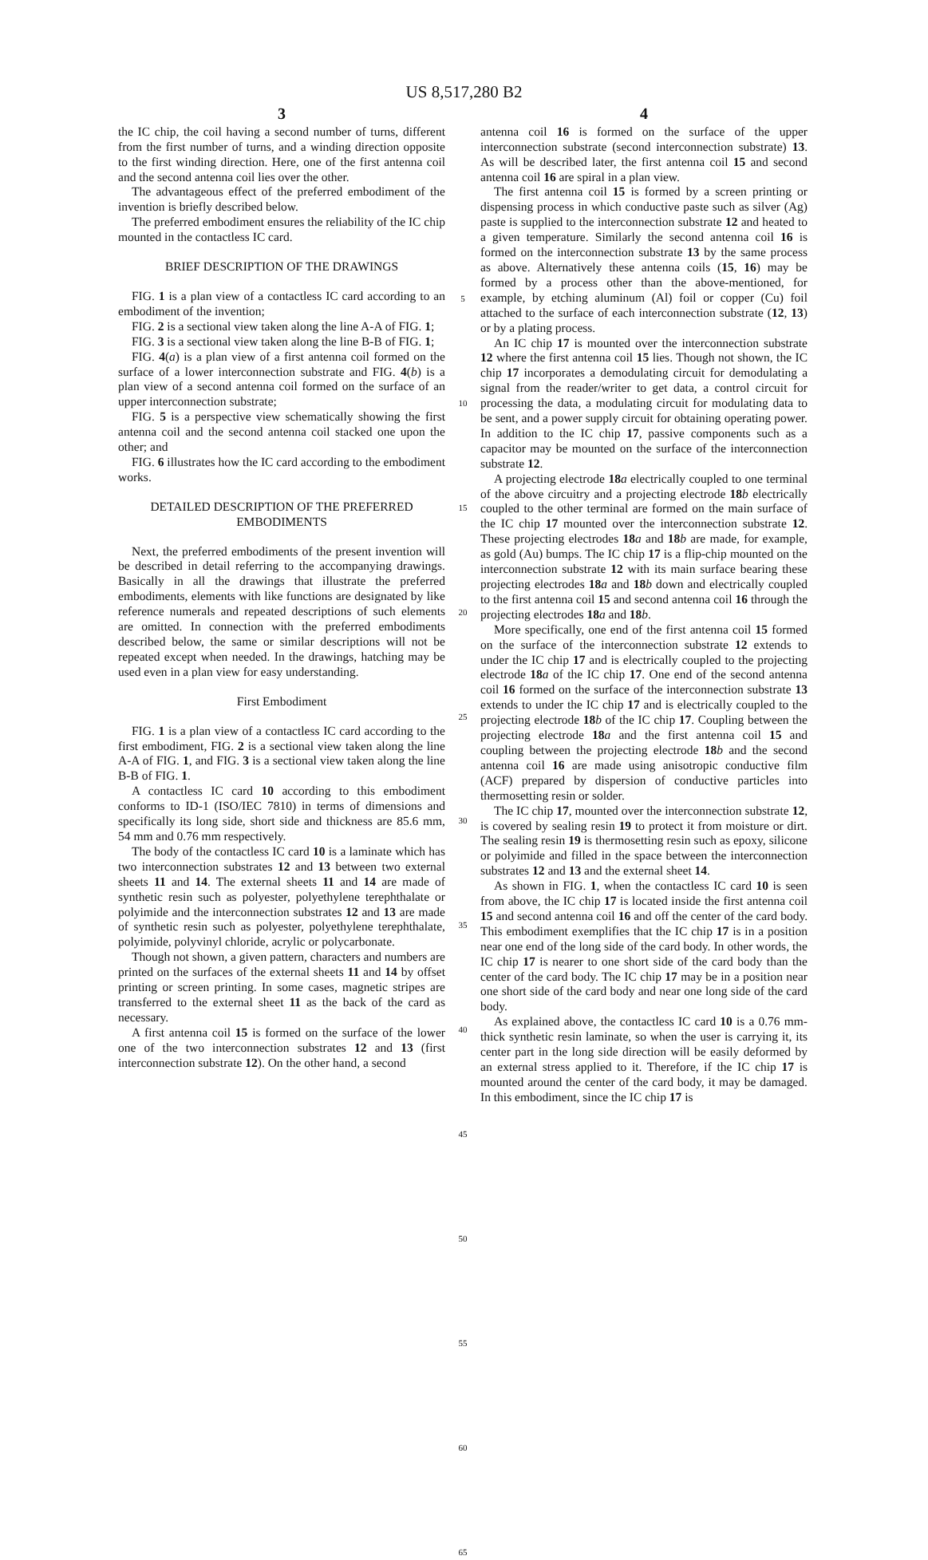US 8,517,280 B2
3
the IC chip, the coil having a second number of turns, different from the first number of turns, and a winding direction opposite to the first winding direction. Here, one of the first antenna coil and the second antenna coil lies over the other.
The advantageous effect of the preferred embodiment of the invention is briefly described below.
The preferred embodiment ensures the reliability of the IC chip mounted in the contactless IC card.
BRIEF DESCRIPTION OF THE DRAWINGS
FIG. 1 is a plan view of a contactless IC card according to an embodiment of the invention;
FIG. 2 is a sectional view taken along the line A-A of FIG. 1;
FIG. 3 is a sectional view taken along the line B-B of FIG. 1;
FIG. 4(a) is a plan view of a first antenna coil formed on the surface of a lower interconnection substrate and FIG. 4(b) is a plan view of a second antenna coil formed on the surface of an upper interconnection substrate;
FIG. 5 is a perspective view schematically showing the first antenna coil and the second antenna coil stacked one upon the other; and
FIG. 6 illustrates how the IC card according to the embodiment works.
DETAILED DESCRIPTION OF THE PREFERRED EMBODIMENTS
Next, the preferred embodiments of the present invention will be described in detail referring to the accompanying drawings. Basically in all the drawings that illustrate the preferred embodiments, elements with like functions are designated by like reference numerals and repeated descriptions of such elements are omitted. In connection with the preferred embodiments described below, the same or similar descriptions will not be repeated except when needed. In the drawings, hatching may be used even in a plan view for easy understanding.
First Embodiment
FIG. 1 is a plan view of a contactless IC card according to the first embodiment, FIG. 2 is a sectional view taken along the line A-A of FIG. 1, and FIG. 3 is a sectional view taken along the line B-B of FIG. 1.
A contactless IC card 10 according to this embodiment conforms to ID-1 (ISO/IEC 7810) in terms of dimensions and specifically its long side, short side and thickness are 85.6 mm, 54 mm and 0.76 mm respectively.
The body of the contactless IC card 10 is a laminate which has two interconnection substrates 12 and 13 between two external sheets 11 and 14. The external sheets 11 and 14 are made of synthetic resin such as polyester, polyethylene terephthalate or polyimide and the interconnection substrates 12 and 13 are made of synthetic resin such as polyester, polyethylene terephthalate, polyimide, polyvinyl chloride, acrylic or polycarbonate.
Though not shown, a given pattern, characters and numbers are printed on the surfaces of the external sheets 11 and 14 by offset printing or screen printing. In some cases, magnetic stripes are transferred to the external sheet 11 as the back of the card as necessary.
A first antenna coil 15 is formed on the surface of the lower one of the two interconnection substrates 12 and 13 (first interconnection substrate 12). On the other hand, a second
5
10
15
20
25
30
35
40
45
50
55
60
65
4
antenna coil 16 is formed on the surface of the upper interconnection substrate (second interconnection substrate) 13. As will be described later, the first antenna coil 15 and second antenna coil 16 are spiral in a plan view.
The first antenna coil 15 is formed by a screen printing or dispensing process in which conductive paste such as silver (Ag) paste is supplied to the interconnection substrate 12 and heated to a given temperature. Similarly the second antenna coil 16 is formed on the interconnection substrate 13 by the same process as above. Alternatively these antenna coils (15, 16) may be formed by a process other than the above-mentioned, for example, by etching aluminum (Al) foil or copper (Cu) foil attached to the surface of each interconnection substrate (12, 13) or by a plating process.
An IC chip 17 is mounted over the interconnection substrate 12 where the first antenna coil 15 lies. Though not shown, the IC chip 17 incorporates a demodulating circuit for demodulating a signal from the reader/writer to get data, a control circuit for processing the data, a modulating circuit for modulating data to be sent, and a power supply circuit for obtaining operating power. In addition to the IC chip 17, passive components such as a capacitor may be mounted on the surface of the interconnection substrate 12.
A projecting electrode 18 a electrically coupled to one terminal of the above circuitry and a projecting electrode 18 b electrically coupled to the other terminal are formed on the main surface of the IC chip 17 mounted over the interconnection substrate 12. These projecting electrodes 18 a and 18 b are made, for example, as gold (Au) bumps. The IC chip 17 is a flip-chip mounted on the interconnection substrate 12 with its main surface bearing these projecting electrodes 18 a and 18 b down and electrically coupled to the first antenna coil 15 and second antenna coil 16 through the projecting electrodes 18 a and 18 b.
More specifically, one end of the first antenna coil 15 formed on the surface of the interconnection substrate 12 extends to under the IC chip 17 and is electrically coupled to the projecting electrode 18 a of the IC chip 17. One end of the second antenna coil 16 formed on the surface of the interconnection substrate 13 extends to under the IC chip 17 and is electrically coupled to the projecting electrode 18 b of the IC chip 17. Coupling between the projecting electrode 18 a and the first antenna coil 15 and coupling between the projecting electrode 18 b and the second antenna coil 16 are made using anisotropic conductive film (ACF) prepared by dispersion of conductive particles into thermosetting resin or solder.
The IC chip 17, mounted over the interconnection substrate 12, is covered by sealing resin 19 to protect it from moisture or dirt. The sealing resin 19 is thermosetting resin such as epoxy, silicone or polyimide and filled in the space between the interconnection substrates 12 and 13 and the external sheet 14.
As shown in FIG. 1, when the contactless IC card 10 is seen from above, the IC chip 17 is located inside the first antenna coil 15 and second antenna coil 16 and off the center of the card body. This embodiment exemplifies that the IC chip 17 is in a position near one end of the long side of the card body. In other words, the IC chip 17 is nearer to one short side of the card body than the center of the card body. The IC chip 17 may be in a position near one short side of the card body and near one long side of the card body.
As explained above, the contactless IC card 10 is a 0.76 mm-thick synthetic resin laminate, so when the user is carrying it, its center part in the long side direction will be easily deformed by an external stress applied to it. Therefore, if the IC chip 17 is mounted around the center of the card body, it may be damaged. In this embodiment, since the IC chip 17 is